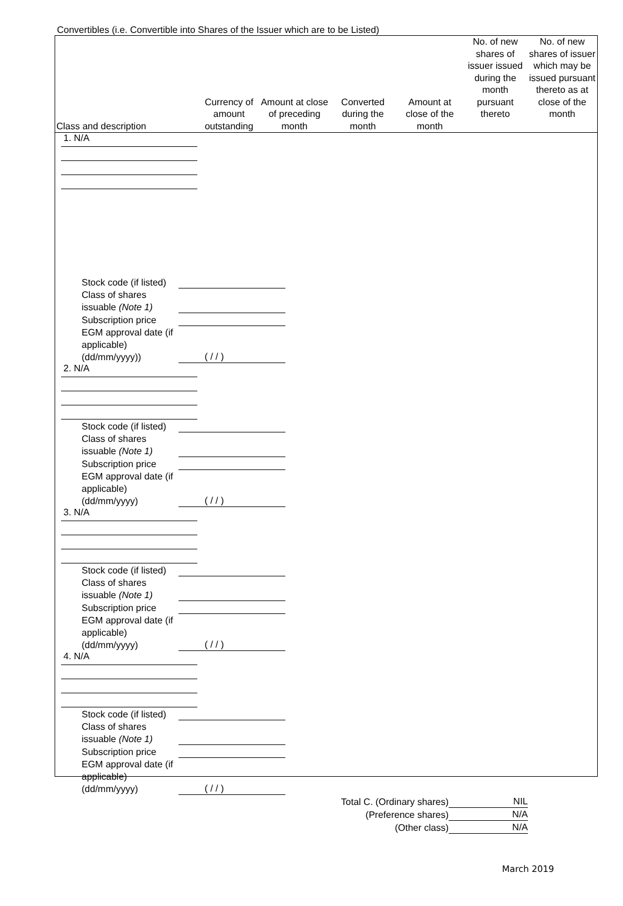Convertibles (i.e. Convertible into Shares of the Issuer which are to be Listed)
| Class and description | Currency of amount outstanding | Amount at close of preceding month | Converted during the month | Amount at close of the month | No. of new shares of issuer issued during the month pursuant thereto | No. of new shares of issuer which may be issued pursuant thereto as at close of the month |
| --- | --- | --- | --- | --- | --- | --- |
1. N/A
Stock code (if listed)
Class of shares issuable (Note 1)
Subscription price
EGM approval date (if applicable) (dd/mm/yyyy))
( / / )
2. N/A
Stock code (if listed)
Class of shares issuable (Note 1)
Subscription price
EGM approval date (if applicable) (dd/mm/yyyy)
( / / )
3. N/A
Stock code (if listed)
Class of shares issuable (Note 1)
Subscription price
EGM approval date (if applicable) (dd/mm/yyyy)
( / / )
4. N/A
Stock code (if listed)
Class of shares issuable (Note 1)
Subscription price
EGM approval date (if applicable) (dd/mm/yyyy)
( / / )
Total C. (Ordinary shares)
NIL
(Preference shares)
N/A
(Other class)
N/A
March 2019